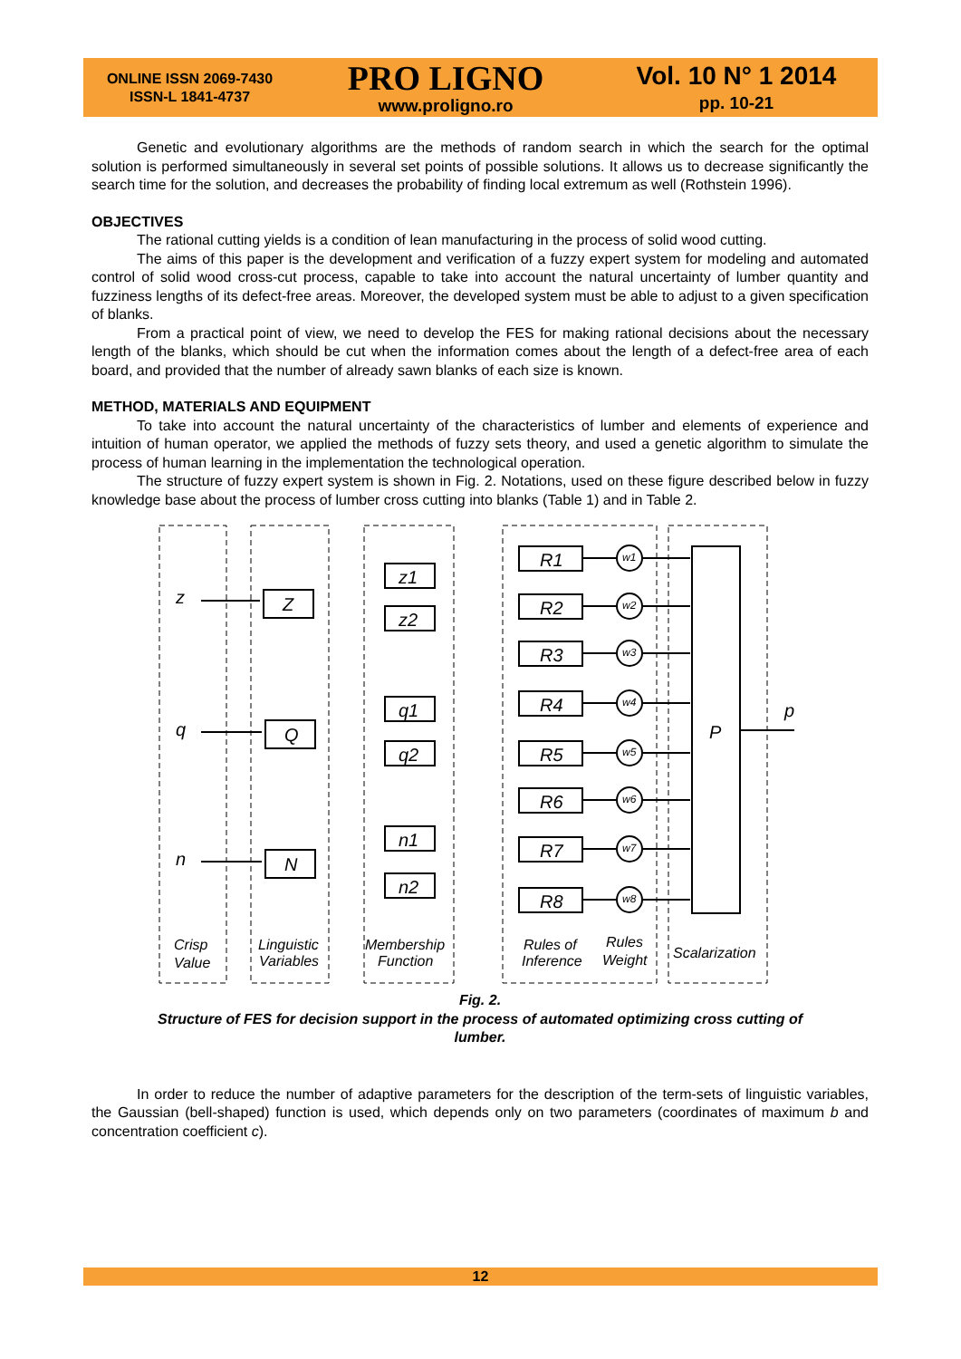ONLINE ISSN 2069-7430
ISSN-L 1841-4737
PRO LIGNO
www.proligno.ro
Vol. 10 N° 1 2014
pp. 10-21
Genetic and evolutionary algorithms are the methods of random search in which the search for the optimal solution is performed simultaneously in several set points of possible solutions. It allows us to decrease significantly the search time for the solution, and decreases the probability of finding local extremum as well (Rothstein 1996).
OBJECTIVES
The rational cutting yields is a condition of lean manufacturing in the process of solid wood cutting.
The aims of this paper is the development and verification of a fuzzy expert system for modeling and automated control of solid wood cross-cut process, capable to take into account the natural uncertainty of lumber quantity and fuzziness lengths of its defect-free areas. Moreover, the developed system must be able to adjust to a given specification of blanks.
From a practical point of view, we need to develop the FES for making rational decisions about the necessary length of the blanks, which should be cut when the information comes about the length of a defect-free area of each board, and provided that the number of already sawn blanks of each size is known.
METHOD, MATERIALS AND EQUIPMENT
To take into account the natural uncertainty of the characteristics of lumber and elements of experience and intuition of human operator, we applied the methods of fuzzy sets theory, and used a genetic algorithm to simulate the process of human learning in the implementation the technological operation.
The structure of fuzzy expert system is shown in Fig. 2. Notations, used on these figure described below in fuzzy knowledge base about the process of lumber cross cutting into blanks (Table 1) and in Table 2.
R1
R2
R3
R4
R5
R6
R7
R8
Z
Q
N
z1
z2
q1
q2
n1
n2
P
z
q
n
p
w1
w2
w3
w4
w5
w6
w7
w8
Crisp
Value
Linguistic
Variables
Membership
Function
Rules of
Inference
Rules
Weight
Scalarization
Fig. 2.
Structure of FES for decision support in the process of automated optimizing cross cutting of lumber.
In order to reduce the number of adaptive parameters for the description of the term-sets of linguistic variables, the Gaussian (bell-shaped) function is used, which depends only on two parameters (coordinates of maximum b and concentration coefficient c).
12